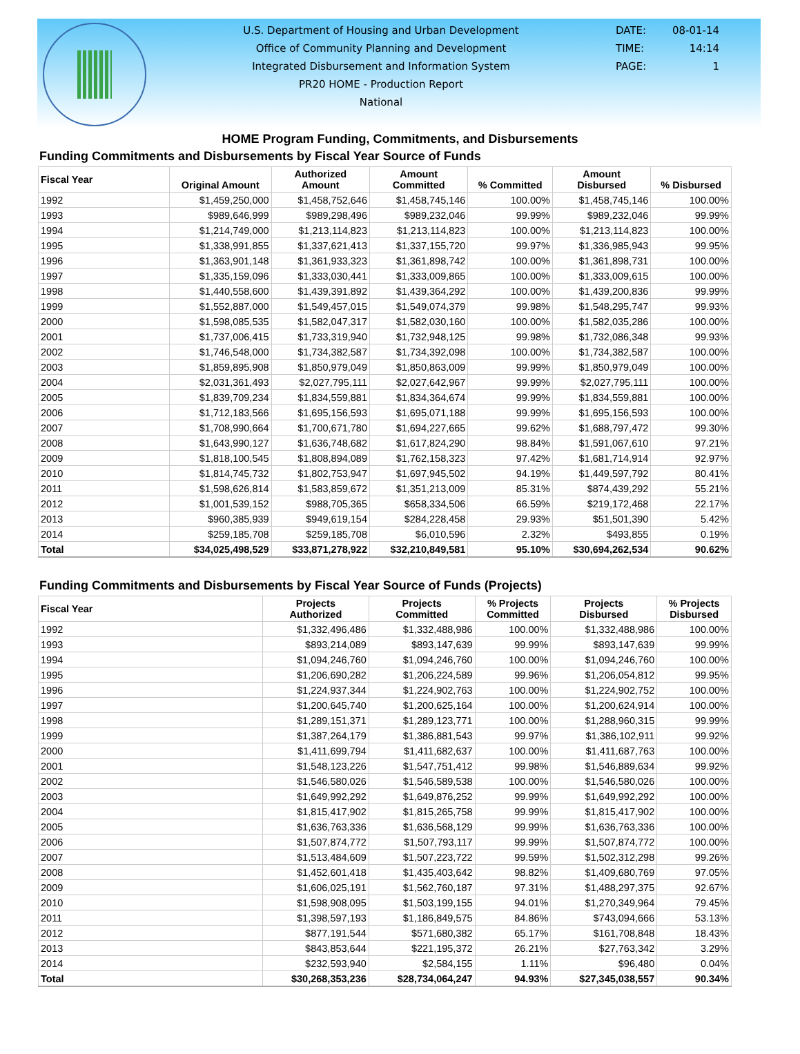U.S. Department of Housing and Urban Development
Office of Community Planning and Development
Integrated Disbursement and Information System
PR20 HOME - Production Report
National
DATE: 08-01-14
TIME: 14:14
PAGE: 1
HOME Program Funding, Commitments, and Disbursements
Funding Commitments and Disbursements by Fiscal Year Source of Funds
| Fiscal Year | Original Amount | Authorized Amount | Amount Committed | % Committed | Amount Disbursed | % Disbursed |
| --- | --- | --- | --- | --- | --- | --- |
| 1992 | $1,459,250,000 | $1,458,752,646 | $1,458,745,146 | 100.00% | $1,458,745,146 | 100.00% |
| 1993 | $989,646,999 | $989,298,496 | $989,232,046 | 99.99% | $989,232,046 | 99.99% |
| 1994 | $1,214,749,000 | $1,213,114,823 | $1,213,114,823 | 100.00% | $1,213,114,823 | 100.00% |
| 1995 | $1,338,991,855 | $1,337,621,413 | $1,337,155,720 | 99.97% | $1,336,985,943 | 99.95% |
| 1996 | $1,363,901,148 | $1,361,933,323 | $1,361,898,742 | 100.00% | $1,361,898,731 | 100.00% |
| 1997 | $1,335,159,096 | $1,333,030,441 | $1,333,009,865 | 100.00% | $1,333,009,615 | 100.00% |
| 1998 | $1,440,558,600 | $1,439,391,892 | $1,439,364,292 | 100.00% | $1,439,200,836 | 99.99% |
| 1999 | $1,552,887,000 | $1,549,457,015 | $1,549,074,379 | 99.98% | $1,548,295,747 | 99.93% |
| 2000 | $1,598,085,535 | $1,582,047,317 | $1,582,030,160 | 100.00% | $1,582,035,286 | 100.00% |
| 2001 | $1,737,006,415 | $1,733,319,940 | $1,732,948,125 | 99.98% | $1,732,086,348 | 99.93% |
| 2002 | $1,746,548,000 | $1,734,382,587 | $1,734,392,098 | 100.00% | $1,734,382,587 | 100.00% |
| 2003 | $1,859,895,908 | $1,850,979,049 | $1,850,863,009 | 99.99% | $1,850,979,049 | 100.00% |
| 2004 | $2,031,361,493 | $2,027,795,111 | $2,027,642,967 | 99.99% | $2,027,795,111 | 100.00% |
| 2005 | $1,839,709,234 | $1,834,559,881 | $1,834,364,674 | 99.99% | $1,834,559,881 | 100.00% |
| 2006 | $1,712,183,566 | $1,695,156,593 | $1,695,071,188 | 99.99% | $1,695,156,593 | 100.00% |
| 2007 | $1,708,990,664 | $1,700,671,780 | $1,694,227,665 | 99.62% | $1,688,797,472 | 99.30% |
| 2008 | $1,643,990,127 | $1,636,748,682 | $1,617,824,290 | 98.84% | $1,591,067,610 | 97.21% |
| 2009 | $1,818,100,545 | $1,808,894,089 | $1,762,158,323 | 97.42% | $1,681,714,914 | 92.97% |
| 2010 | $1,814,745,732 | $1,802,753,947 | $1,697,945,502 | 94.19% | $1,449,597,792 | 80.41% |
| 2011 | $1,598,626,814 | $1,583,859,672 | $1,351,213,009 | 85.31% | $874,439,292 | 55.21% |
| 2012 | $1,001,539,152 | $988,705,365 | $658,334,506 | 66.59% | $219,172,468 | 22.17% |
| 2013 | $960,385,939 | $949,619,154 | $284,228,458 | 29.93% | $51,501,390 | 5.42% |
| 2014 | $259,185,708 | $259,185,708 | $6,010,596 | 2.32% | $493,855 | 0.19% |
| Total | $34,025,498,529 | $33,871,278,922 | $32,210,849,581 | 95.10% | $30,694,262,534 | 90.62% |
Funding Commitments and Disbursements by Fiscal Year Source of Funds (Projects)
| Fiscal Year | Projects Authorized | Projects Committed | % Projects Committed | Projects Disbursed | % Projects Disbursed |
| --- | --- | --- | --- | --- | --- |
| 1992 | $1,332,496,486 | $1,332,488,986 | 100.00% | $1,332,488,986 | 100.00% |
| 1993 | $893,214,089 | $893,147,639 | 99.99% | $893,147,639 | 99.99% |
| 1994 | $1,094,246,760 | $1,094,246,760 | 100.00% | $1,094,246,760 | 100.00% |
| 1995 | $1,206,690,282 | $1,206,224,589 | 99.96% | $1,206,054,812 | 99.95% |
| 1996 | $1,224,937,344 | $1,224,902,763 | 100.00% | $1,224,902,752 | 100.00% |
| 1997 | $1,200,645,740 | $1,200,625,164 | 100.00% | $1,200,624,914 | 100.00% |
| 1998 | $1,289,151,371 | $1,289,123,771 | 100.00% | $1,288,960,315 | 99.99% |
| 1999 | $1,387,264,179 | $1,386,881,543 | 99.97% | $1,386,102,911 | 99.92% |
| 2000 | $1,411,699,794 | $1,411,682,637 | 100.00% | $1,411,687,763 | 100.00% |
| 2001 | $1,548,123,226 | $1,547,751,412 | 99.98% | $1,546,889,634 | 99.92% |
| 2002 | $1,546,580,026 | $1,546,589,538 | 100.00% | $1,546,580,026 | 100.00% |
| 2003 | $1,649,992,292 | $1,649,876,252 | 99.99% | $1,649,992,292 | 100.00% |
| 2004 | $1,815,417,902 | $1,815,265,758 | 99.99% | $1,815,417,902 | 100.00% |
| 2005 | $1,636,763,336 | $1,636,568,129 | 99.99% | $1,636,763,336 | 100.00% |
| 2006 | $1,507,874,772 | $1,507,793,117 | 99.99% | $1,507,874,772 | 100.00% |
| 2007 | $1,513,484,609 | $1,507,223,722 | 99.59% | $1,502,312,298 | 99.26% |
| 2008 | $1,452,601,418 | $1,435,403,642 | 98.82% | $1,409,680,769 | 97.05% |
| 2009 | $1,606,025,191 | $1,562,760,187 | 97.31% | $1,488,297,375 | 92.67% |
| 2010 | $1,598,908,095 | $1,503,199,155 | 94.01% | $1,270,349,964 | 79.45% |
| 2011 | $1,398,597,193 | $1,186,849,575 | 84.86% | $743,094,666 | 53.13% |
| 2012 | $877,191,544 | $571,680,382 | 65.17% | $161,708,848 | 18.43% |
| 2013 | $843,853,644 | $221,195,372 | 26.21% | $27,763,342 | 3.29% |
| 2014 | $232,593,940 | $2,584,155 | 1.11% | $96,480 | 0.04% |
| Total | $30,268,353,236 | $28,734,064,247 | 94.93% | $27,345,038,557 | 90.34% |